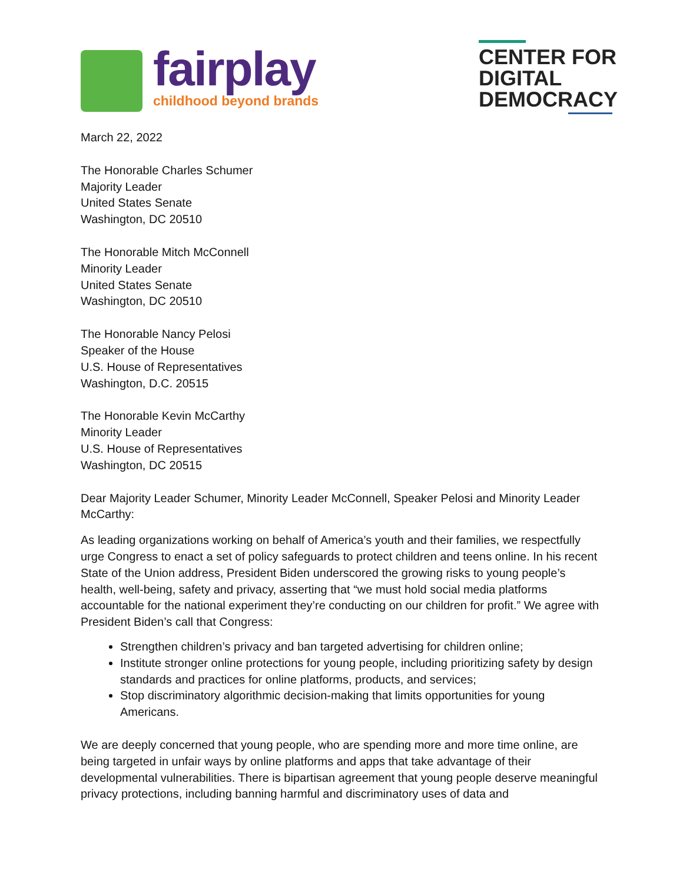fairplay
childhood beyond brands
CENTER FOR
DIGITAL
DEMOCRACY
March 22, 2022
The Honorable Charles Schumer
Majority Leader
United States Senate
Washington, DC 20510
The Honorable Mitch McConnell
Minority Leader
United States Senate
Washington, DC 20510
The Honorable Nancy Pelosi
Speaker of the House
U.S. House of Representatives
Washington, D.C. 20515
The Honorable Kevin McCarthy
Minority Leader
U.S. House of Representatives
Washington, DC 20515
Dear Majority Leader Schumer, Minority Leader McConnell, Speaker Pelosi and Minority Leader McCarthy:
As leading organizations working on behalf of America’s youth and their families, we respectfully urge Congress to enact a set of policy safeguards to protect children and teens online. In his recent State of the Union address, President Biden underscored the growing risks to young people’s health, well-being, safety and privacy, asserting that “we must hold social media platforms accountable for the national experiment they’re conducting on our children for profit.” We agree with President Biden’s call that Congress:
Strengthen children’s privacy and ban targeted advertising for children online;
Institute stronger online protections for young people, including prioritizing safety by design standards and practices for online platforms, products, and services;
Stop discriminatory algorithmic decision-making that limits opportunities for young Americans.
We are deeply concerned that young people, who are spending more and more time online, are being targeted in unfair ways by online platforms and apps that take advantage of their developmental vulnerabilities. There is bipartisan agreement that young people deserve meaningful privacy protections, including banning harmful and discriminatory uses of data and